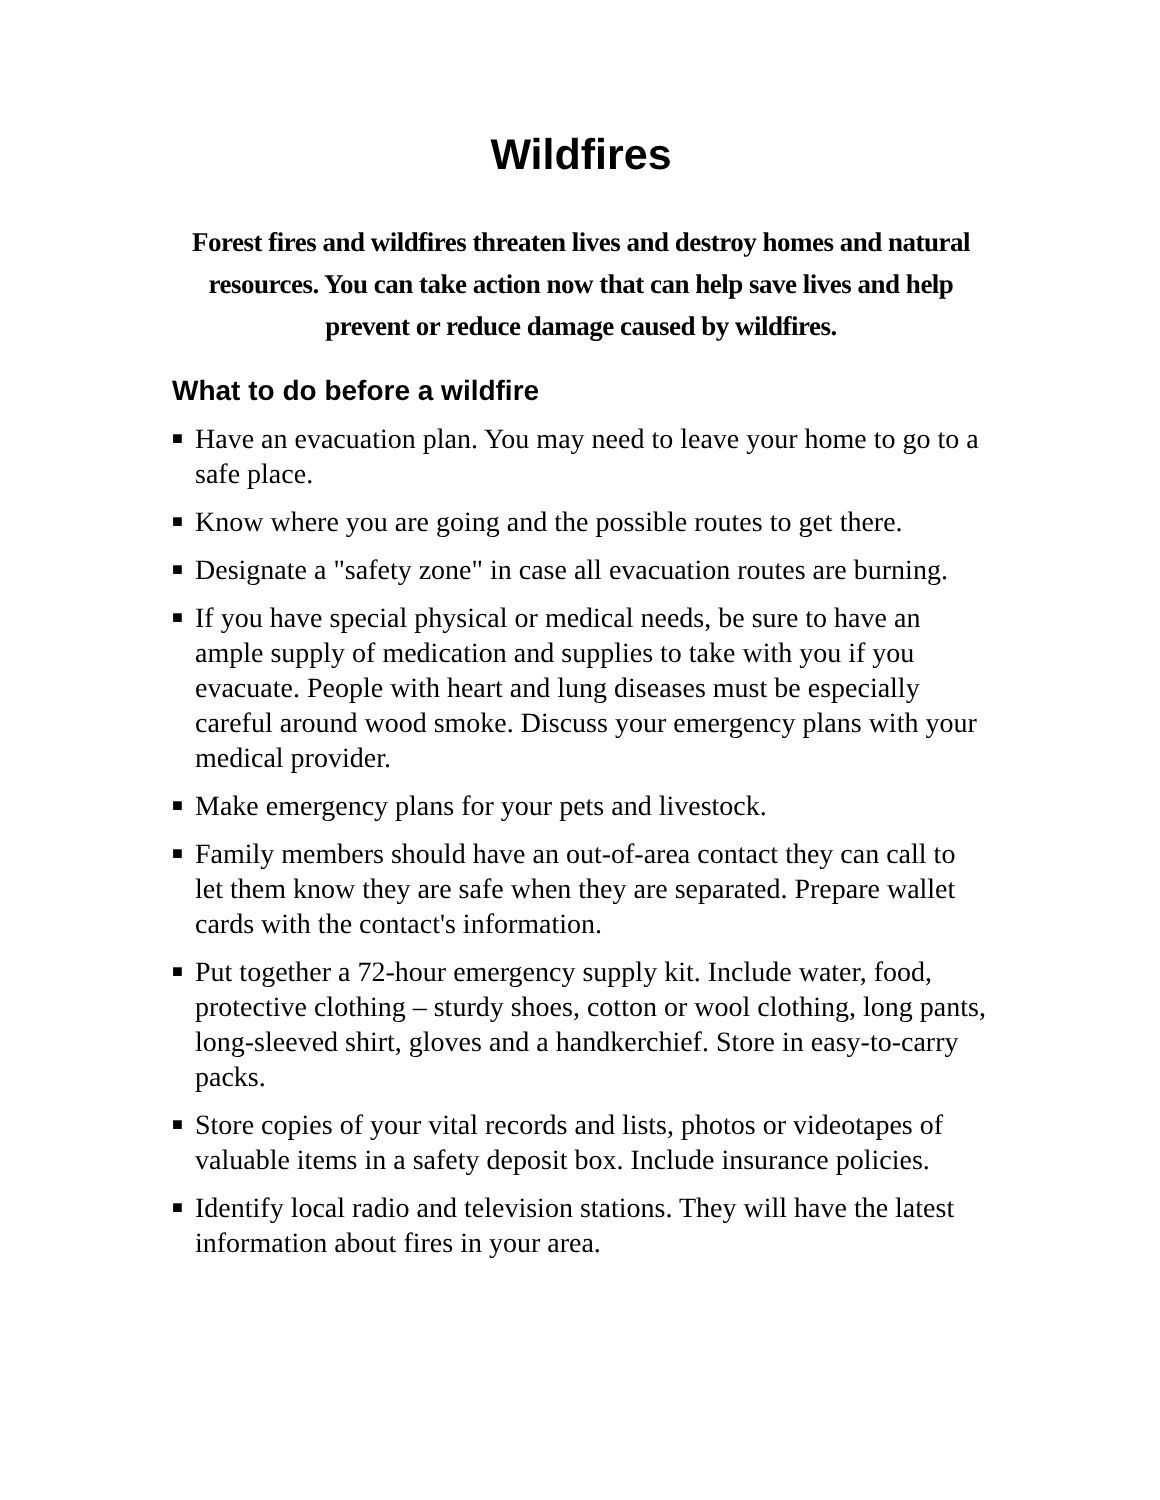Wildfires
Forest fires and wildfires threaten lives and destroy homes and natural resources. You can take action now that can help save lives and help prevent or reduce damage caused by wildfires.
What to do before a wildfire
■ Have an evacuation plan. You may need to leave your home to go to a safe place.
■ Know where you are going and the possible routes to get there.
■ Designate a "safety zone" in case all evacuation routes are burning.
■ If you have special physical or medical needs, be sure to have an ample supply of medication and supplies to take with you if you evacuate. People with heart and lung diseases must be especially careful around wood smoke. Discuss your emergency plans with your medical provider.
■ Make emergency plans for your pets and livestock.
■ Family members should have an out-of-area contact they can call to let them know they are safe when they are separated. Prepare wallet cards with the contact's information.
■ Put together a 72-hour emergency supply kit. Include water, food, protective clothing – sturdy shoes, cotton or wool clothing, long pants, long-sleeved shirt, gloves and a handkerchief. Store in easy-to-carry packs.
■ Store copies of your vital records and lists, photos or videotapes of valuable items in a safety deposit box. Include insurance policies.
■ Identify local radio and television stations. They will have the latest information about fires in your area.